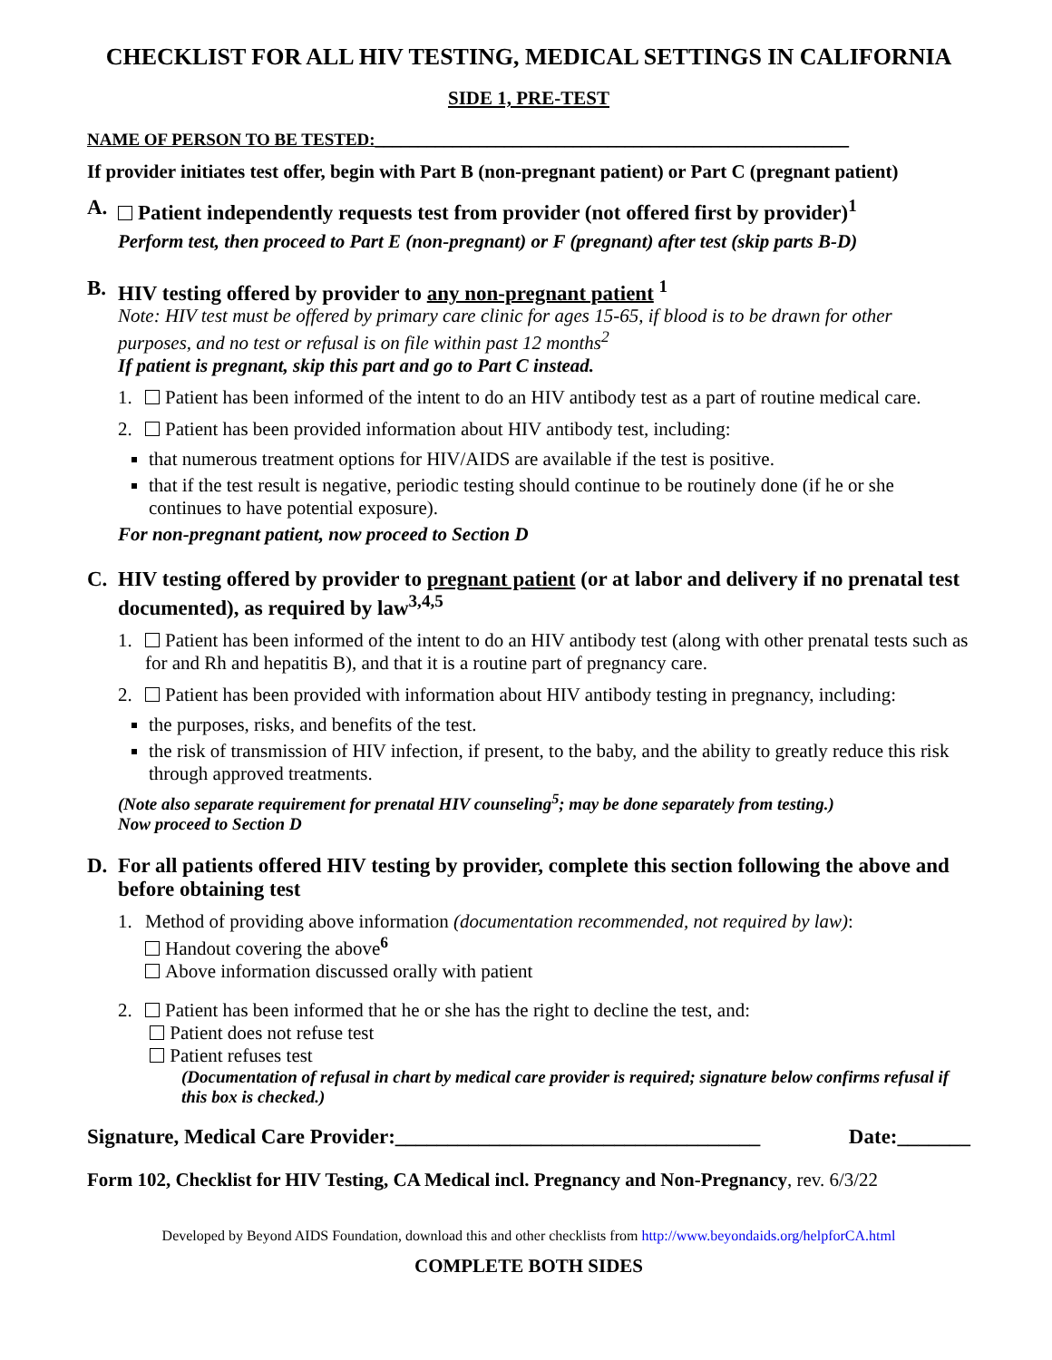CHECKLIST FOR ALL HIV TESTING, MEDICAL SETTINGS IN CALIFORNIA
SIDE 1, PRE-TEST
NAME OF PERSON TO BE TESTED:_______________________________________________________
If provider initiates test offer, begin with Part B (non-pregnant patient) or Part C (pregnant patient)
A. Patient independently requests test from provider (not offered first by provider)<sup>1</sup>
Perform test, then proceed to Part E (non-pregnant) or F (pregnant) after test (skip parts B-D)
B. HIV testing offered by provider to any non-pregnant patient <sup>1</sup>
Note: HIV test must be offered by primary care clinic for ages 15-65, if blood is to be drawn for other purposes, and no test or refusal is on file within past 12 months<sup>2</sup>
If patient is pregnant, skip this part and go to Part C instead.
1. Patient has been informed of the intent to do an HIV antibody test as a part of routine medical care.
2. Patient has been provided information about HIV antibody test, including:
that numerous treatment options for HIV/AIDS are available if the test is positive.
that if the test result is negative, periodic testing should continue to be routinely done (if he or she continues to have potential exposure).
For non-pregnant patient, now proceed to Section D
C. HIV testing offered by provider to pregnant patient (or at labor and delivery if no prenatal test documented), as required by law<sup>3,4,5</sup>
1. Patient has been informed of the intent to do an HIV antibody test (along with other prenatal tests such as for and Rh and hepatitis B), and that it is a routine part of pregnancy care.
2. Patient has been provided with information about HIV antibody testing in pregnancy, including:
the purposes, risks, and benefits of the test.
the risk of transmission of HIV infection, if present, to the baby, and the ability to greatly reduce this risk through approved treatments.
(Note also separate requirement for prenatal HIV counseling<sup>5</sup>; may be done separately from testing.)
Now proceed to Section D
D. For all patients offered HIV testing by provider, complete this section following the above and before obtaining test
1. Method of providing above information (documentation recommended, not required by law):
Handout covering the above<sup>6</sup>
Above information discussed orally with patient
2. Patient has been informed that he or she has the right to decline the test, and:
Patient does not refuse test
Patient refuses test
(Documentation of refusal in chart by medical care provider is required; signature below confirms refusal if this box is checked.)
Signature, Medical Care Provider:___________________________________ Date:_______
Form 102, Checklist for HIV Testing, CA Medical incl. Pregnancy and Non-Pregnancy, rev. 6/3/22
Developed by Beyond AIDS Foundation, download this and other checklists from http://www.beyondaids.org/helpforCA.html
COMPLETE BOTH SIDES